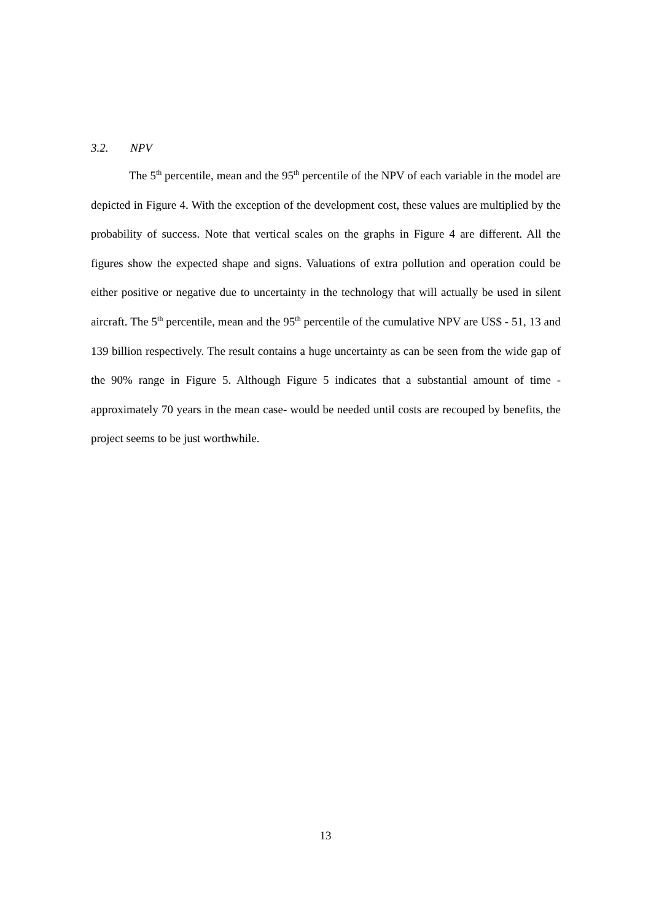3.2. NPV
The 5<sup>th</sup> percentile, mean and the 95<sup>th</sup> percentile of the NPV of each variable in the model are depicted in Figure 4. With the exception of the development cost, these values are multiplied by the probability of success. Note that vertical scales on the graphs in Figure 4 are different. All the figures show the expected shape and signs. Valuations of extra pollution and operation could be either positive or negative due to uncertainty in the technology that will actually be used in silent aircraft. The 5<sup>th</sup> percentile, mean and the 95<sup>th</sup> percentile of the cumulative NPV are US$ - 51, 13 and 139 billion respectively. The result contains a huge uncertainty as can be seen from the wide gap of the 90% range in Figure 5. Although Figure 5 indicates that a substantial amount of time - approximately 70 years in the mean case- would be needed until costs are recouped by benefits, the project seems to be just worthwhile.
13